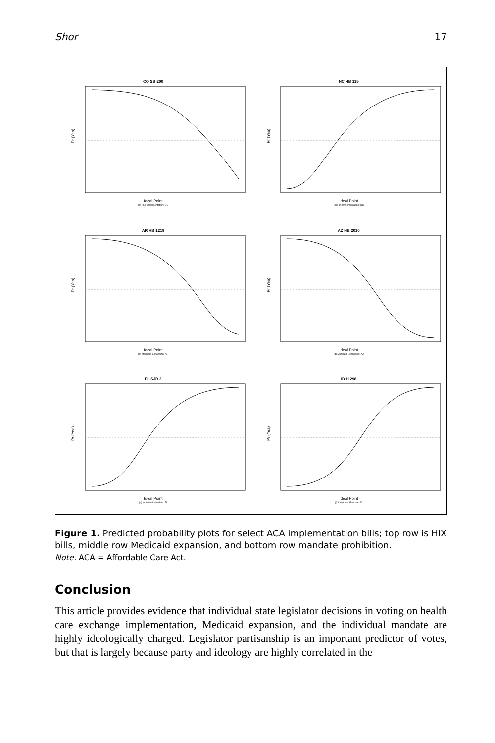Shor 17
CO SB 200
Pr (Yea)
Ideal Point
(a) HIX Implementation: CO
NC HB 115
Pr (Yea)
Ideal Point
(b) HIX Implementation: NC
AR HB 1219
Pr (Yea)
Ideal Point
(c) Medicaid Expansion: AR
AZ HB 2010
Pr (Yea)
Ideal Point
(d) Medicaid Expansion: AZ
FL SJR 2
Pr (Yea)
Ideal Point
(e) Individual Mandate: FL
ID H 298
Pr (Yea)
Ideal Point
(f) Individual Mandate: ID
Figure 1. Predicted probability plots for select ACA implementation bills; top row is HIX bills, middle row Medicaid expansion, and bottom row mandate prohibition.
Note. ACA = Affordable Care Act.
Conclusion
This article provides evidence that individual state legislator decisions in voting on health care exchange implementation, Medicaid expansion, and the individual mandate are highly ideologically charged. Legislator partisanship is an important predictor of votes, but that is largely because party and ideology are highly correlated in the